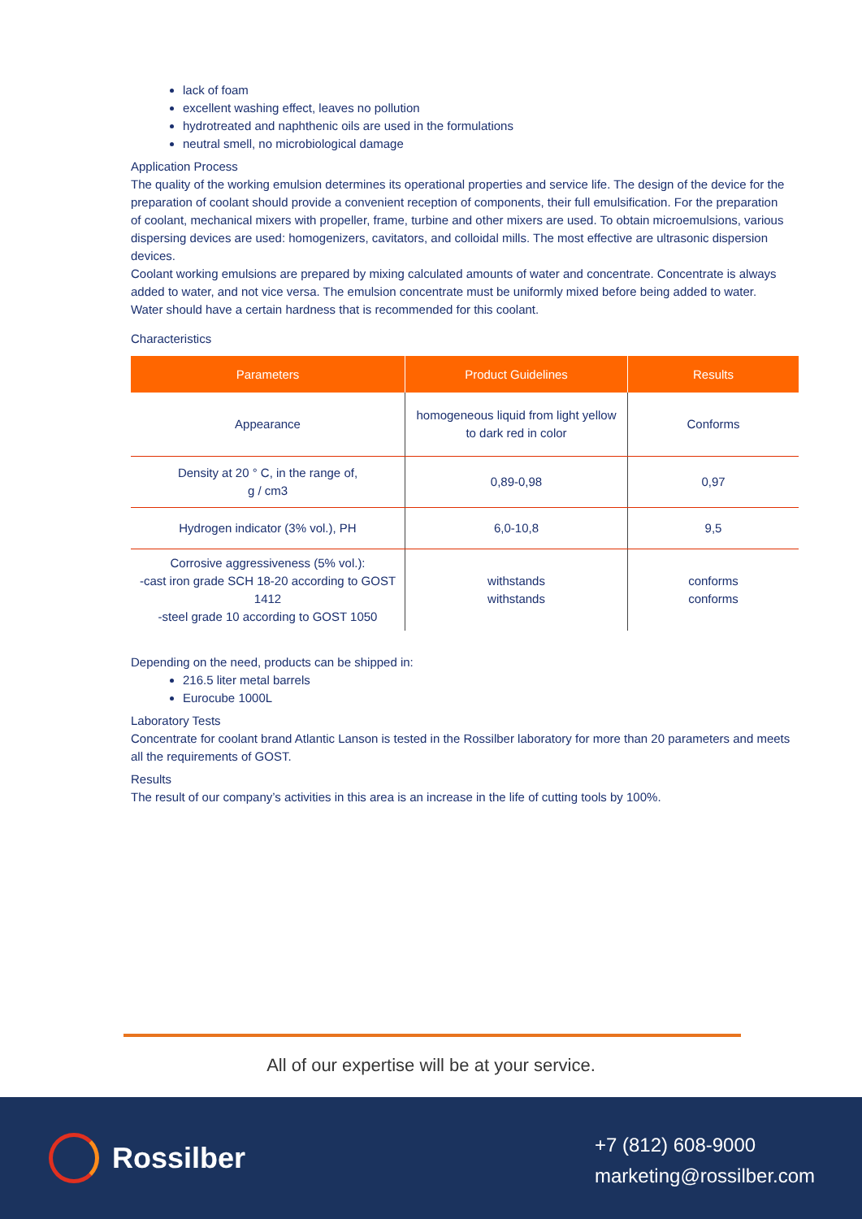lack of foam
excellent washing effect, leaves no pollution
hydrotreated and naphthenic oils are used in the formulations
neutral smell, no microbiological damage
Application Process
The quality of the working emulsion determines its operational properties and service life. The design of the device for the preparation of coolant should provide a convenient reception of components, their full emulsification. For the preparation of coolant, mechanical mixers with propeller, frame, turbine and other mixers are used. To obtain microemulsions, various dispersing devices are used: homogenizers, cavitators, and colloidal mills. The most effective are ultrasonic dispersion devices.
Coolant working emulsions are prepared by mixing calculated amounts of water and concentrate. Concentrate is always added to water, and not vice versa. The emulsion concentrate must be uniformly mixed before being added to water. Water should have a certain hardness that is recommended for this coolant.
Characteristics
| Parameters | Product Guidelines | Results |
| --- | --- | --- |
| Appearance | homogeneous liquid from light yellow to dark red in color | Conforms |
| Density at 20 ° C, in the range of, g / cm3 | 0,89-0,98 | 0,97 |
| Hydrogen indicator (3% vol.), PH | 6,0-10,8 | 9,5 |
| Corrosive aggressiveness (5% vol.): -cast iron grade SCH 18-20 according to GOST 1412 -steel grade 10 according to GOST 1050 | withstands withstands | conforms conforms |
Depending on the need, products can be shipped in:
216.5 liter metal barrels
Eurocube 1000L
Laboratory Tests
Concentrate for coolant brand Atlantic Lanson is tested in the Rossilber laboratory for more than 20 parameters and meets all the requirements of GOST.
Results
The result of our company’s activities in this area is an increase in the life of cutting tools by 100%.
All of our expertise will be at your service.
Rossilber
+7 (812) 608-9000
marketing@rossilber.com